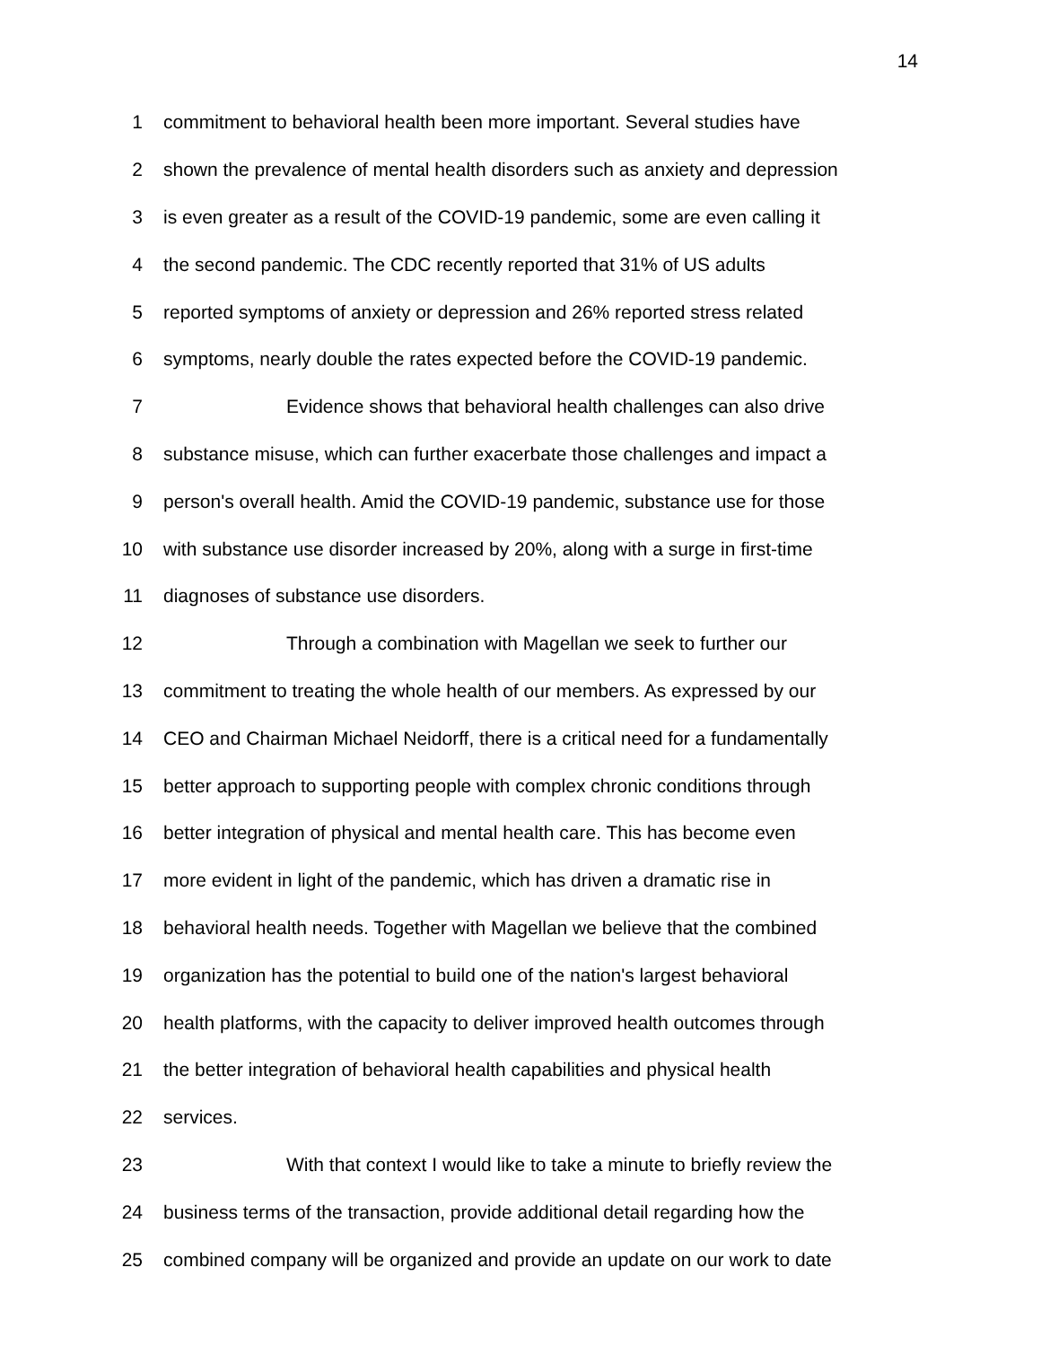14
1 commitment to behavioral health been more important. Several studies have
2 shown the prevalence of mental health disorders such as anxiety and depression
3 is even greater as a result of the COVID-19 pandemic, some are even calling it
4 the second pandemic. The CDC recently reported that 31% of US adults
5 reported symptoms of anxiety or depression and 26% reported stress related
6 symptoms, nearly double the rates expected before the COVID-19 pandemic.
7 Evidence shows that behavioral health challenges can also drive
8 substance misuse, which can further exacerbate those challenges and impact a
9 person's overall health. Amid the COVID-19 pandemic, substance use for those
10 with substance use disorder increased by 20%, along with a surge in first-time
11 diagnoses of substance use disorders.
12 Through a combination with Magellan we seek to further our
13 commitment to treating the whole health of our members. As expressed by our
14 CEO and Chairman Michael Neidorff, there is a critical need for a fundamentally
15 better approach to supporting people with complex chronic conditions through
16 better integration of physical and mental health care. This has become even
17 more evident in light of the pandemic, which has driven a dramatic rise in
18 behavioral health needs. Together with Magellan we believe that the combined
19 organization has the potential to build one of the nation's largest behavioral
20 health platforms, with the capacity to deliver improved health outcomes through
21 the better integration of behavioral health capabilities and physical health
22 services.
23 With that context I would like to take a minute to briefly review the
24 business terms of the transaction, provide additional detail regarding how the
25 combined company will be organized and provide an update on our work to date